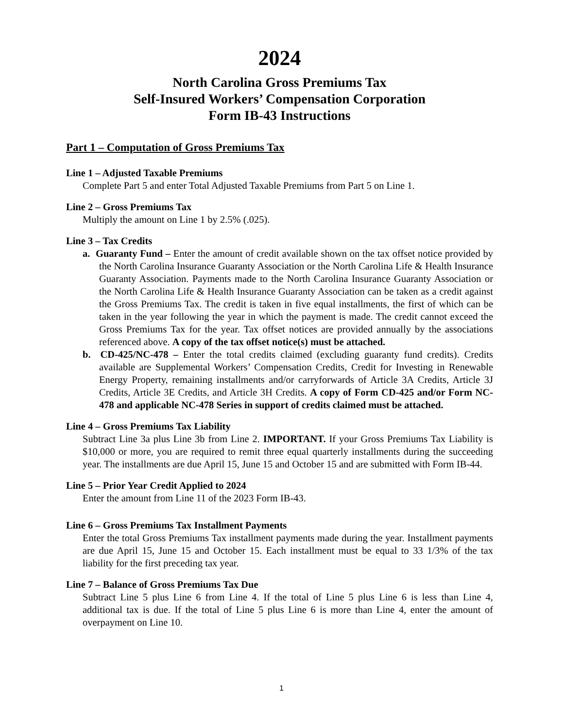2024
North Carolina Gross Premiums Tax
Self-Insured Workers’ Compensation Corporation
Form IB-43 Instructions
Part 1 – Computation of Gross Premiums Tax
Line 1 – Adjusted Taxable Premiums
Complete Part 5 and enter Total Adjusted Taxable Premiums from Part 5 on Line 1.
Line 2 – Gross Premiums Tax
Multiply the amount on Line 1 by 2.5% (.025).
Line 3 – Tax Credits
a. Guaranty Fund – Enter the amount of credit available shown on the tax offset notice provided by the North Carolina Insurance Guaranty Association or the North Carolina Life & Health Insurance Guaranty Association. Payments made to the North Carolina Insurance Guaranty Association or the North Carolina Life & Health Insurance Guaranty Association can be taken as a credit against the Gross Premiums Tax. The credit is taken in five equal installments, the first of which can be taken in the year following the year in which the payment is made. The credit cannot exceed the Gross Premiums Tax for the year. Tax offset notices are provided annually by the associations referenced above. A copy of the tax offset notice(s) must be attached.
b. CD-425/NC-478 – Enter the total credits claimed (excluding guaranty fund credits). Credits available are Supplemental Workers’ Compensation Credits, Credit for Investing in Renewable Energy Property, remaining installments and/or carryforwards of Article 3A Credits, Article 3J Credits, Article 3E Credits, and Article 3H Credits. A copy of Form CD-425 and/or Form NC-478 and applicable NC-478 Series in support of credits claimed must be attached.
Line 4 – Gross Premiums Tax Liability
Subtract Line 3a plus Line 3b from Line 2. IMPORTANT. If your Gross Premiums Tax Liability is $10,000 or more, you are required to remit three equal quarterly installments during the succeeding year. The installments are due April 15, June 15 and October 15 and are submitted with Form IB-44.
Line 5 – Prior Year Credit Applied to 2024
Enter the amount from Line 11 of the 2023 Form IB-43.
Line 6 – Gross Premiums Tax Installment Payments
Enter the total Gross Premiums Tax installment payments made during the year. Installment payments are due April 15, June 15 and October 15. Each installment must be equal to 33 1/3% of the tax liability for the first preceding tax year.
Line 7 – Balance of Gross Premiums Tax Due
Subtract Line 5 plus Line 6 from Line 4. If the total of Line 5 plus Line 6 is less than Line 4, additional tax is due. If the total of Line 5 plus Line 6 is more than Line 4, enter the amount of overpayment on Line 10.
1